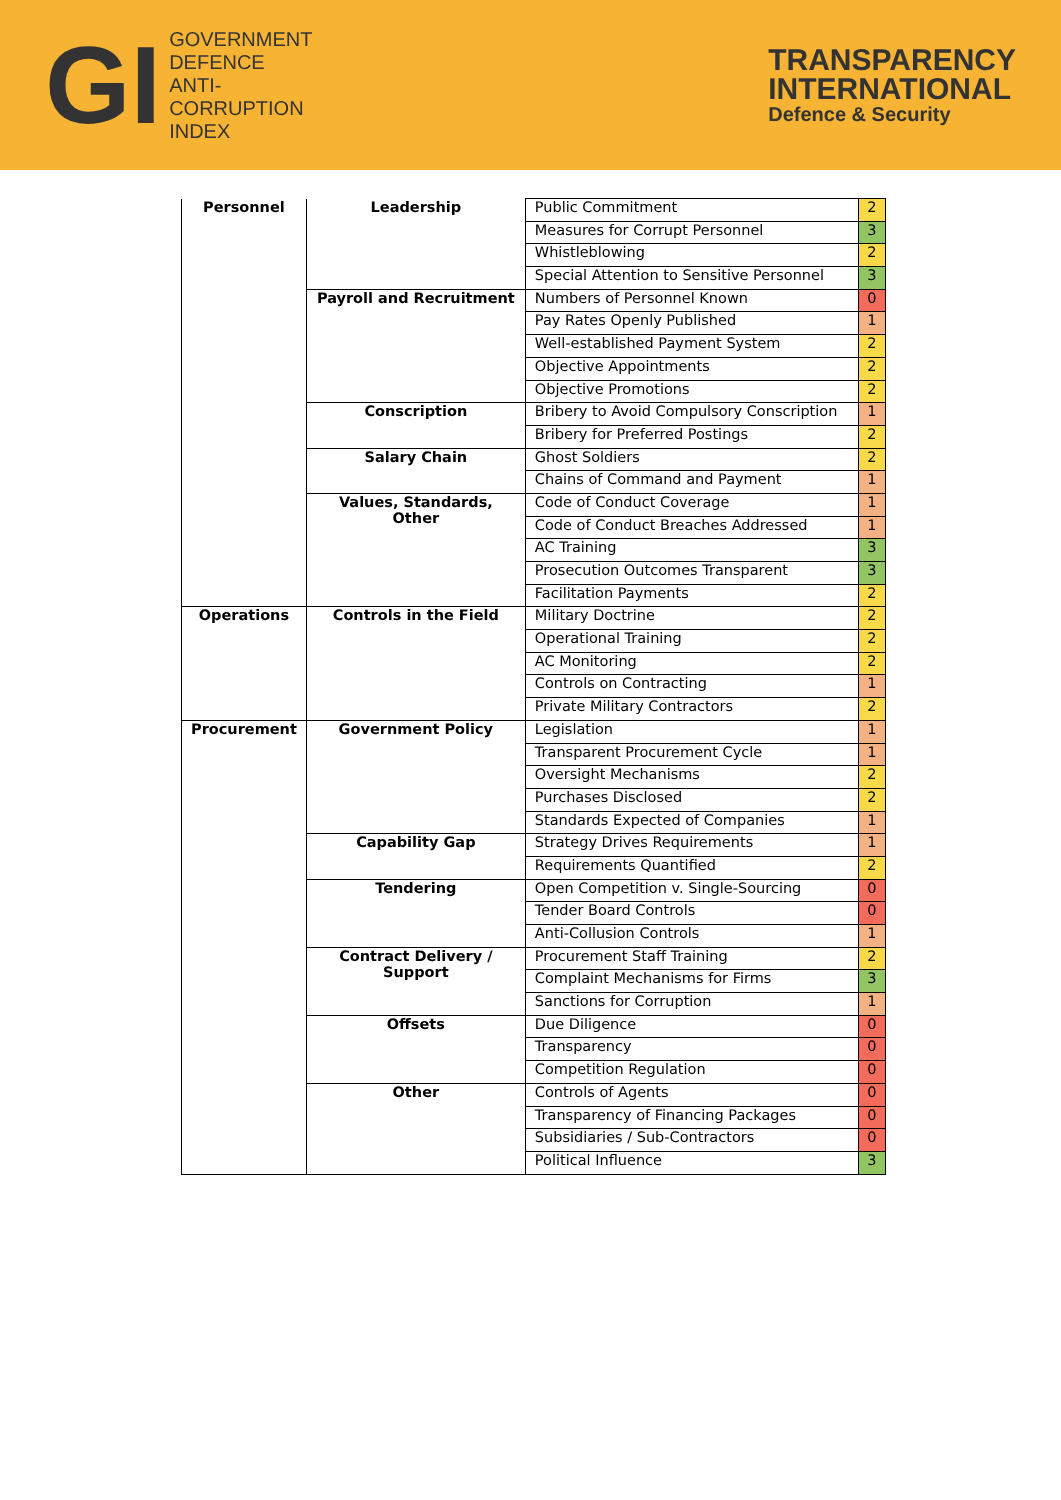GI
GOVERNMENT
DEFENCE
ANTI-
CORRUPTION
INDEX
TRANSPARENCY
INTERNATIONAL
Defence & Security
| Personnel | Leadership | Public Commitment | 2 |
| | | Measures for Corrupt Personnel | 3 |
| | | Whistleblowing | 2 |
| | | Special Attention to Sensitive Personnel | 3 |
| | Payroll and Recruitment | Numbers of Personnel Known | 0 |
| | | Pay Rates Openly Published | 1 |
| | | Well-established Payment System | 2 |
| | | Objective Appointments | 2 |
| | | Objective Promotions | 2 |
| | Conscription | Bribery to Avoid Compulsory Conscription | 1 |
| | | Bribery for Preferred Postings | 2 |
| | Salary Chain | Ghost Soldiers | 2 |
| | | Chains of Command and Payment | 1 |
| | Values, Standards, Other | Code of Conduct Coverage | 1 |
| | | Code of Conduct Breaches Addressed | 1 |
| | | AC Training | 3 |
| | | Prosecution Outcomes Transparent | 3 |
| | | Facilitation Payments | 2 |
| Operations | Controls in the Field | Military Doctrine | 2 |
| | | Operational Training | 2 |
| | | AC Monitoring | 2 |
| | | Controls on Contracting | 1 |
| | | Private Military Contractors | 2 |
| Procurement | Government Policy | Legislation | 1 |
| | | Transparent Procurement Cycle | 1 |
| | | Oversight Mechanisms | 2 |
| | | Purchases Disclosed | 2 |
| | | Standards Expected of Companies | 1 |
| | Capability Gap | Strategy Drives Requirements | 1 |
| | | Requirements Quantified | 2 |
| | Tendering | Open Competition v. Single-Sourcing | 0 |
| | | Tender Board Controls | 0 |
| | | Anti-Collusion Controls | 1 |
| | Contract Delivery / Support | Procurement Staff Training | 2 |
| | | Complaint Mechanisms for Firms | 3 |
| | | Sanctions for Corruption | 1 |
| | Offsets | Due Diligence | 0 |
| | | Transparency | 0 |
| | | Competition Regulation | 0 |
| | Other | Controls of Agents | 0 |
| | | Transparency of Financing Packages | 0 |
| | | Subsidiaries / Sub-Contractors | 0 |
| | | Political Influence | 3 |